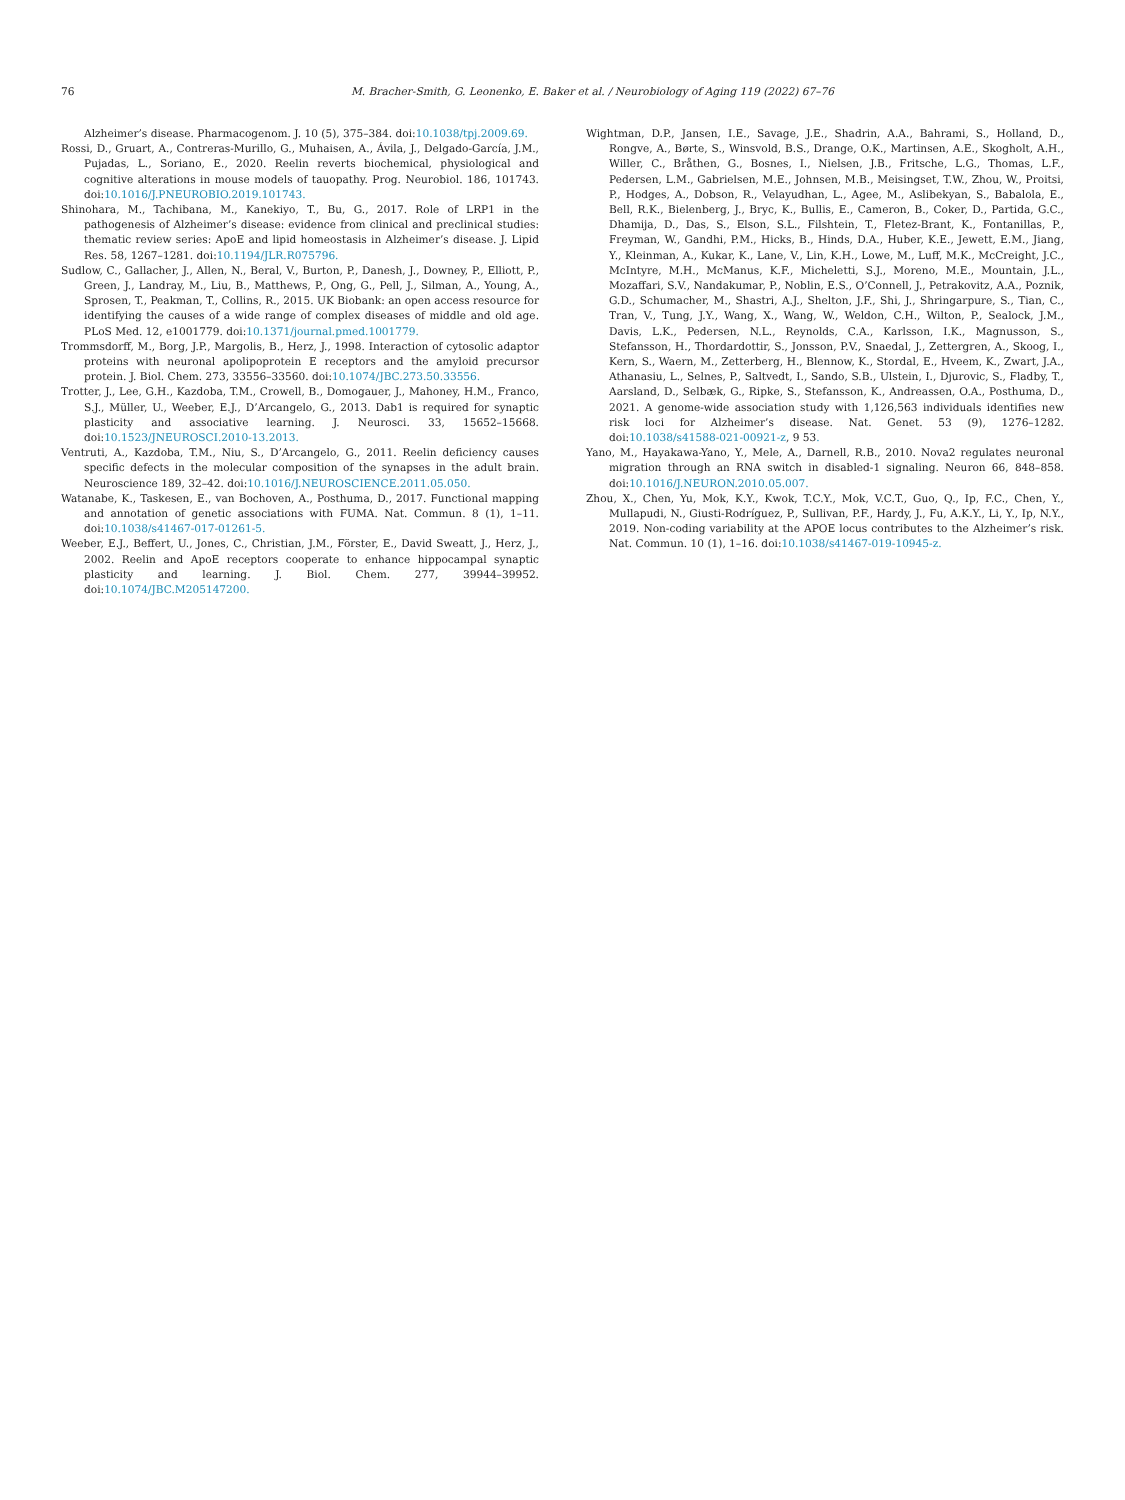76 M. Bracher-Smith, G. Leonenko, E. Baker et al. / Neurobiology of Aging 119 (2022) 67–76
Alzheimer’s disease. Pharmacogenom. J. 10 (5), 375–384. doi:10.1038/tpj.2009.69.
Rossi, D., Gruart, A., Contreras-Murillo, G., Muhaisen, A., Ávila, J., Delgado-García, J.M., Pujadas, L., Soriano, E., 2020. Reelin reverts biochemical, physiological and cognitive alterations in mouse models of tauopathy. Prog. Neurobiol. 186, 101743. doi:10.1016/J.PNEUROBIO.2019.101743.
Shinohara, M., Tachibana, M., Kanekiyo, T., Bu, G., 2017. Role of LRP1 in the pathogenesis of Alzheimer’s disease: evidence from clinical and preclinical studies: thematic review series: ApoE and lipid homeostasis in Alzheimer’s disease. J. Lipid Res. 58, 1267–1281. doi:10.1194/JLR.R075796.
Sudlow, C., Gallacher, J., Allen, N., Beral, V., Burton, P., Danesh, J., Downey, P., Elliott, P., Green, J., Landray, M., Liu, B., Matthews, P., Ong, G., Pell, J., Silman, A., Young, A., Sprosen, T., Peakman, T., Collins, R., 2015. UK Biobank: an open access resource for identifying the causes of a wide range of complex diseases of middle and old age. PLoS Med. 12, e1001779. doi:10.1371/journal.pmed.1001779.
Trommsdorff, M., Borg, J.P., Margolis, B., Herz, J., 1998. Interaction of cytosolic adaptor proteins with neuronal apolipoprotein E receptors and the amyloid precursor protein. J. Biol. Chem. 273, 33556–33560. doi:10.1074/JBC.273.50.33556.
Trotter, J., Lee, G.H., Kazdoba, T.M., Crowell, B., Domogauer, J., Mahoney, H.M., Franco, S.J., Müller, U., Weeber, E.J., D’Arcangelo, G., 2013. Dab1 is required for synaptic plasticity and associative learning. J. Neurosci. 33, 15652–15668. doi:10.1523/JNEUROSCI.2010-13.2013.
Ventruti, A., Kazdoba, T.M., Niu, S., D’Arcangelo, G., 2011. Reelin deficiency causes specific defects in the molecular composition of the synapses in the adult brain. Neuroscience 189, 32–42. doi:10.1016/J.NEUROSCIENCE.2011.05.050.
Watanabe, K., Taskesen, E., van Bochoven, A., Posthuma, D., 2017. Functional mapping and annotation of genetic associations with FUMA. Nat. Commun. 8 (1), 1–11. doi:10.1038/s41467-017-01261-5.
Weeber, E.J., Beffert, U., Jones, C., Christian, J.M., Förster, E., David Sweatt, J., Herz, J., 2002. Reelin and ApoE receptors cooperate to enhance hippocampal synaptic plasticity and learning. J. Biol. Chem. 277, 39944–39952. doi:10.1074/JBC.M205147200.
Wightman, D.P., Jansen, I.E., Savage, J.E., Shadrin, A.A., Bahrami, S., Holland, D., Rongve, A., Børte, S., Winsvold, B.S., Drange, O.K., Martinsen, A.E., Skogholt, A.H., Willer, C., Bråthen, G., Bosnes, I., Nielsen, J.B., Fritsche, L.G., Thomas, L.F., Pedersen, L.M., Gabrielsen, M.E., Johnsen, M.B., Meisingset, T.W., Zhou, W., Proitsi, P., Hodges, A., Dobson, R., Velayudhan, L., Agee, M., Aslibekyan, S., Babalola, E., Bell, R.K., Bielenberg, J., Bryc, K., Bullis, E., Cameron, B., Coker, D., Partida, G.C., Dhamija, D., Das, S., Elson, S.L., Filshtein, T., Fletez-Brant, K., Fontanillas, P., Freyman, W., Gandhi, P.M., Hicks, B., Hinds, D.A., Huber, K.E., Jewett, E.M., Jiang, Y., Kleinman, A., Kukar, K., Lane, V., Lin, K.H., Lowe, M., Luff, M.K., McCreight, J.C., McIntyre, M.H., McManus, K.F., Micheletti, S.J., Moreno, M.E., Mountain, J.L., Mozaffari, S.V., Nandakumar, P., Noblin, E.S., O’Connell, J., Petrakovitz, A.A., Poznik, G.D., Schumacher, M., Shastri, A.J., Shelton, J.F., Shi, J., Shringarpure, S., Tian, C., Tran, V., Tung, J.Y., Wang, X., Wang, W., Weldon, C.H., Wilton, P., Sealock, J.M., Davis, L.K., Pedersen, N.L., Reynolds, C.A., Karlsson, I.K., Magnusson, S., Stefansson, H., Thordardottir, S., Jonsson, P.V., Snaedal, J., Zettergren, A., Skoog, I., Kern, S., Waern, M., Zetterberg, H., Blennow, K., Stordal, E., Hveem, K., Zwart, J.A., Athanasiu, L., Selnes, P., Saltvedt, I., Sando, S.B., Ulstein, I., Djurovic, S., Fladby, T., Aarsland, D., Selbæk, G., Ripke, S., Stefansson, K., Andreassen, O.A., Posthuma, D., 2021. A genome-wide association study with 1,126,563 individuals identifies new risk loci for Alzheimer’s disease. Nat. Genet. 53 (9), 1276–1282. doi:10.1038/s41588-021-00921-z, 9 53.
Yano, M., Hayakawa-Yano, Y., Mele, A., Darnell, R.B., 2010. Nova2 regulates neuronal migration through an RNA switch in disabled-1 signaling. Neuron 66, 848–858. doi:10.1016/J.NEURON.2010.05.007.
Zhou, X., Chen, Yu, Mok, K.Y., Kwok, T.C.Y., Mok, V.C.T., Guo, Q., Ip, F.C., Chen, Y., Mullapudi, N., Giusti-Rodríguez, P., Sullivan, P.F., Hardy, J., Fu, A.K.Y., Li, Y., Ip, N.Y., 2019. Non-coding variability at the APOE locus contributes to the Alzheimer’s risk. Nat. Commun. 10 (1), 1–16. doi:10.1038/s41467-019-10945-z.